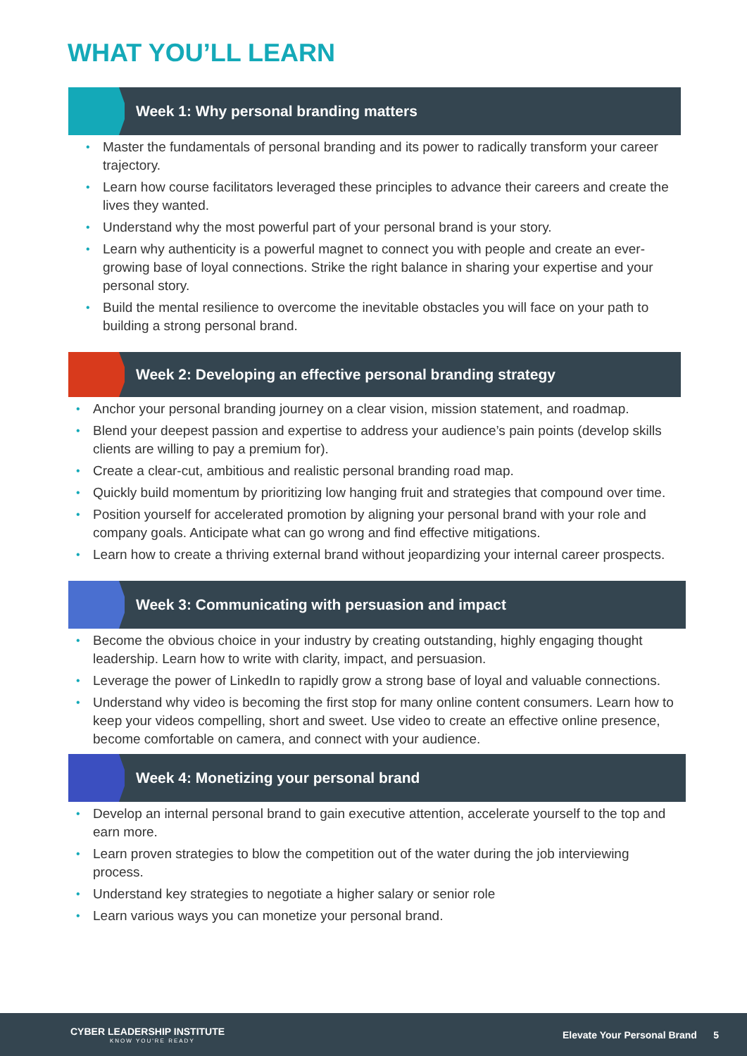WHAT YOU’LL LEARN
Week 1: Why personal branding matters
• Master the fundamentals of personal branding and its power to radically transform your career trajectory.
• Learn how course facilitators leveraged these principles to advance their careers and create the lives they wanted.
• Understand why the most powerful part of your personal brand is your story.
• Learn why authenticity is a powerful magnet to connect you with people and create an ever-growing base of loyal connections. Strike the right balance in sharing your expertise and your personal story.
• Build the mental resilience to overcome the inevitable obstacles you will face on your path to building a strong personal brand.
Week 2: Developing an effective personal branding strategy
• Anchor your personal branding journey on a clear vision, mission statement, and roadmap.
• Blend your deepest passion and expertise to address your audience’s pain points (develop skills clients are willing to pay a premium for).
• Create a clear-cut, ambitious and realistic personal branding road map.
• Quickly build momentum by prioritizing low hanging fruit and strategies that compound over time.
• Position yourself for accelerated promotion by aligning your personal brand with your role and company goals. Anticipate what can go wrong and find effective mitigations.
• Learn how to create a thriving external brand without jeopardizing your internal career prospects.
Week 3: Communicating with persuasion and impact
• Become the obvious choice in your industry by creating outstanding, highly engaging thought leadership. Learn how to write with clarity, impact, and persuasion.
• Leverage the power of LinkedIn to rapidly grow a strong base of loyal and valuable connections.
• Understand why video is becoming the first stop for many online content consumers. Learn how to keep your videos compelling, short and sweet. Use video to create an effective online presence, become comfortable on camera, and connect with your audience.
Week 4: Monetizing your personal brand
• Develop an internal personal brand to gain executive attention, accelerate yourself to the top and earn more.
• Learn proven strategies to blow the competition out of the water during the job interviewing process.
• Understand key strategies to negotiate a higher salary or senior role
• Learn various ways you can monetize your personal brand.
CYBER LEADERSHIP INSTITUTE
KNOW YOU'RE READY
Elevate Your Personal Brand 5